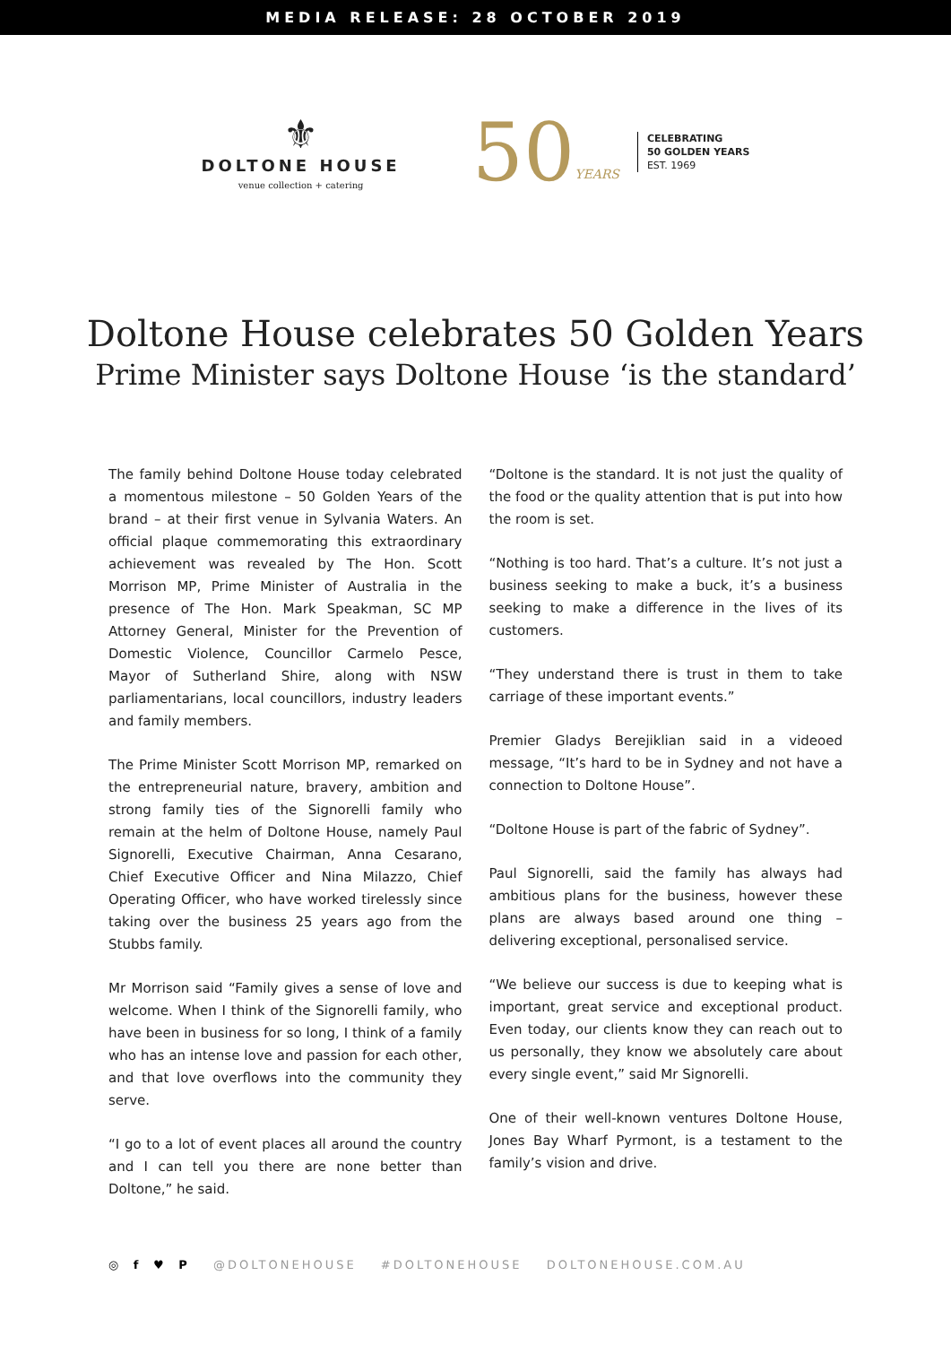MEDIA RELEASE: 28 OCTOBER 2019
⚜
DOLTONE HOUSE
venue collection + catering
50 YEARS
CELEBRATING
50 GOLDEN YEARS
EST. 1969
Doltone House celebrates 50 Golden Years
Prime Minister says Doltone House ‘is the standard’
The family behind Doltone House today celebrated a momentous milestone – 50 Golden Years of the brand – at their first venue in Sylvania Waters. An official plaque commemorating this extraordinary achievement was revealed by The Hon. Scott Morrison MP, Prime Minister of Australia in the presence of The Hon. Mark Speakman, SC MP Attorney General, Minister for the Prevention of Domestic Violence, Councillor Carmelo Pesce, Mayor of Sutherland Shire, along with NSW parliamentarians, local councillors, industry leaders and family members.
The Prime Minister Scott Morrison MP, remarked on the entrepreneurial nature, bravery, ambition and strong family ties of the Signorelli family who remain at the helm of Doltone House, namely Paul Signorelli, Executive Chairman, Anna Cesarano, Chief Executive Officer and Nina Milazzo, Chief Operating Officer, who have worked tirelessly since taking over the business 25 years ago from the Stubbs family.
Mr Morrison said “Family gives a sense of love and welcome. When I think of the Signorelli family, who have been in business for so long, I think of a family who has an intense love and passion for each other, and that love overflows into the community they serve.
“I go to a lot of event places all around the country and I can tell you there are none better than Doltone,” he said.
“Doltone is the standard. It is not just the quality of the food or the quality attention that is put into how the room is set.
“Nothing is too hard. That’s a culture. It’s not just a business seeking to make a buck, it’s a business seeking to make a difference in the lives of its customers.
“They understand there is trust in them to take carriage of these important events.”
Premier Gladys Berejiklian said in a videoed message, “It’s hard to be in Sydney and not have a connection to Doltone House”.
“Doltone House is part of the fabric of Sydney”.
Paul Signorelli, said the family has always had ambitious plans for the business, however these plans are always based around one thing – delivering exceptional, personalised service.
“We believe our success is due to keeping what is important, great service and exceptional product. Even today, our clients know they can reach out to us personally, they know we absolutely care about every single event,” said Mr Signorelli.
One of their well-known ventures Doltone House, Jones Bay Wharf Pyrmont, is a testament to the family’s vision and drive.
◎ f ♥ P @DOLTONEHOUSE #DOLTONEHOUSE DOLTONEHOUSE.COM.AU